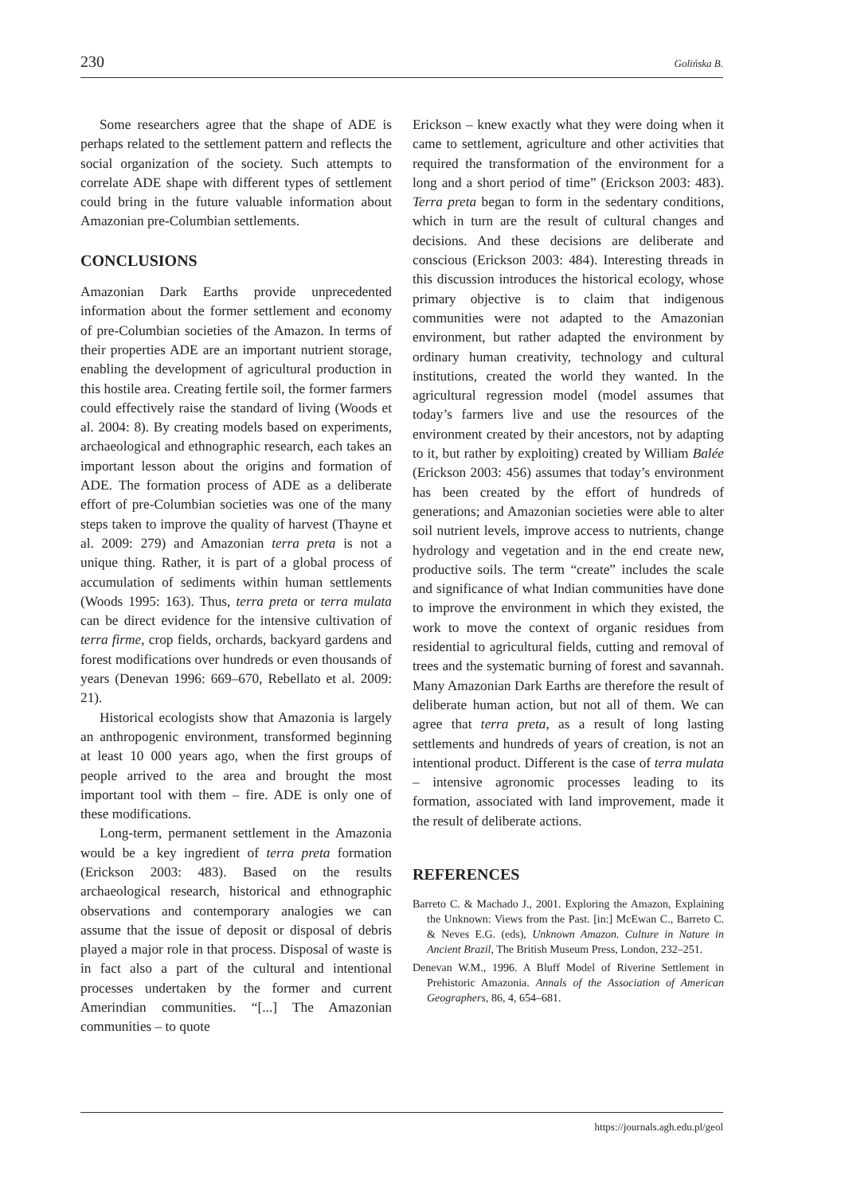230 Golińska B.
Some researchers agree that the shape of ADE is perhaps related to the settlement pattern and reflects the social organization of the society. Such attempts to correlate ADE shape with different types of settlement could bring in the future valuable information about Amazonian pre-Columbian settlements.
CONCLUSIONS
Amazonian Dark Earths provide unprecedented information about the former settlement and economy of pre-Columbian societies of the Amazon. In terms of their properties ADE are an important nutrient storage, enabling the development of agricultural production in this hostile area. Creating fertile soil, the former farmers could effectively raise the standard of living (Woods et al. 2004: 8). By creating models based on experiments, archaeological and ethnographic research, each takes an important lesson about the origins and formation of ADE. The formation process of ADE as a deliberate effort of pre-Columbian societies was one of the many steps taken to improve the quality of harvest (Thayne et al. 2009: 279) and Amazonian terra preta is not a unique thing. Rather, it is part of a global process of accumulation of sediments within human settlements (Woods 1995: 163). Thus, terra preta or terra mulata can be direct evidence for the intensive cultivation of terra firme, crop fields, orchards, backyard gardens and forest modifications over hundreds or even thousands of years (Denevan 1996: 669–670, Rebellato et al. 2009: 21).
Historical ecologists show that Amazonia is largely an anthropogenic environment, transformed beginning at least 10 000 years ago, when the first groups of people arrived to the area and brought the most important tool with them – fire. ADE is only one of these modifications.
Long-term, permanent settlement in the Amazonia would be a key ingredient of terra preta formation (Erickson 2003: 483). Based on the results archaeological research, historical and ethnographic observations and contemporary analogies we can assume that the issue of deposit or disposal of debris played a major role in that process. Disposal of waste is in fact also a part of the cultural and intentional processes undertaken by the former and current Amerindian communities. “[...] The Amazonian communities – to quote
Erickson – knew exactly what they were doing when it came to settlement, agriculture and other activities that required the transformation of the environment for a long and a short period of time” (Erickson 2003: 483). Terra preta began to form in the sedentary conditions, which in turn are the result of cultural changes and decisions. And these decisions are deliberate and conscious (Erickson 2003: 484). Interesting threads in this discussion introduces the historical ecology, whose primary objective is to claim that indigenous communities were not adapted to the Amazonian environment, but rather adapted the environment by ordinary human creativity, technology and cultural institutions, created the world they wanted. In the agricultural regression model (model assumes that today’s farmers live and use the resources of the environment created by their ancestors, not by adapting to it, but rather by exploiting) created by William Balée (Erickson 2003: 456) assumes that today’s environment has been created by the effort of hundreds of generations; and Amazonian societies were able to alter soil nutrient levels, improve access to nutrients, change hydrology and vegetation and in the end create new, productive soils. The term “create” includes the scale and significance of what Indian communities have done to improve the environment in which they existed, the work to move the context of organic residues from residential to agricultural fields, cutting and removal of trees and the systematic burning of forest and savannah. Many Amazonian Dark Earths are therefore the result of deliberate human action, but not all of them. We can agree that terra preta, as a result of long lasting settlements and hundreds of years of creation, is not an intentional product. Different is the case of terra mulata – intensive agronomic processes leading to its formation, associated with land improvement, made it the result of deliberate actions.
REFERENCES
Barreto C. & Machado J., 2001. Exploring the Amazon, Explaining the Unknown: Views from the Past. [in:] McEwan C., Barreto C. & Neves E.G. (eds), Unknown Amazon. Culture in Nature in Ancient Brazil, The British Museum Press, London, 232–251.
Denevan W.M., 1996. A Bluff Model of Riverine Settlement in Prehistoric Amazonia. Annals of the Association of American Geographers, 86, 4, 654–681.
https://journals.agh.edu.pl/geol